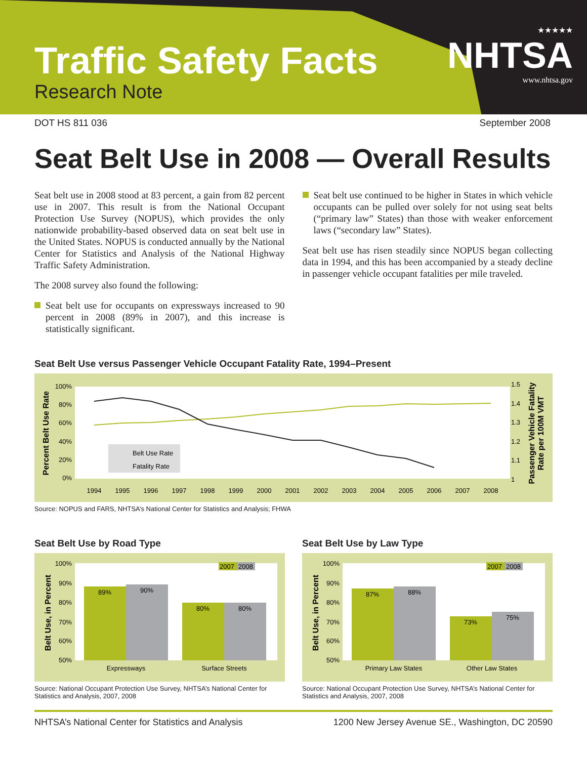Traffic Safety Facts
Research Note
★★★★★
NHTSA
www.nhtsa.gov
DOT HS 811 036 September 2008
Seat Belt Use in 2008 — Overall Results
Seat belt use in 2008 stood at 83 percent, a gain from 82 percent use in 2007. This result is from the National Occupant Protection Use Survey (NOPUS), which provides the only nationwide probability-based observed data on seat belt use in the United States. NOPUS is conducted annually by the National Center for Statistics and Analysis of the National Highway Traffic Safety Administration.
The 2008 survey also found the following:
Seat belt use for occupants on expressways increased to 90 percent in 2008 (89% in 2007), and this increase is statistically significant.
Seat belt use continued to be higher in States in which vehicle occupants can be pulled over solely for not using seat belts (“primary law” States) than those with weaker enforcement laws (“secondary law” States).
Seat belt use has risen steadily since NOPUS began collecting data in 1994, and this has been accompanied by a steady decline in passenger vehicle occupant fatalities per mile traveled.
Seat Belt Use versus Passenger Vehicle Occupant Fatality Rate, 1994–Present
Percent Belt Use Rate
Passenger Vehicle Fatality
Rate per 100M VMT
100%
80%
60%
40%
20%
0%
1.5
1.4
1.3
1.2
1.1
1
Belt Use Rate
Fatality Rate
1994
1995
1996
1997
1998
1999
2000
2001
2002
2003
2004
2005
2006
2007
2008
Source: NOPUS and FARS, NHTSA’s National Center for Statistics and Analysis; FHWA
Seat Belt Use by Road Type
Belt Use, in Percent
100%
90%
80%
70%
60%
50%
89%
90%
80%
80%
Expressways
Surface Streets
2007
2008
Source: National Occupant Protection Use Survey, NHTSA’s National Center for Statistics and Analysis, 2007, 2008
Seat Belt Use by Law Type
Belt Use, in Percent
100%
90%
80%
70%
60%
50%
87%
88%
73%
75%
Primary Law States
Other Law States
2007
2008
Source: National Occupant Protection Use Survey, NHTSA’s National Center for Statistics and Analysis, 2007, 2008
NHTSA’s National Center for Statistics and Analysis 1200 New Jersey Avenue SE., Washington, DC 20590